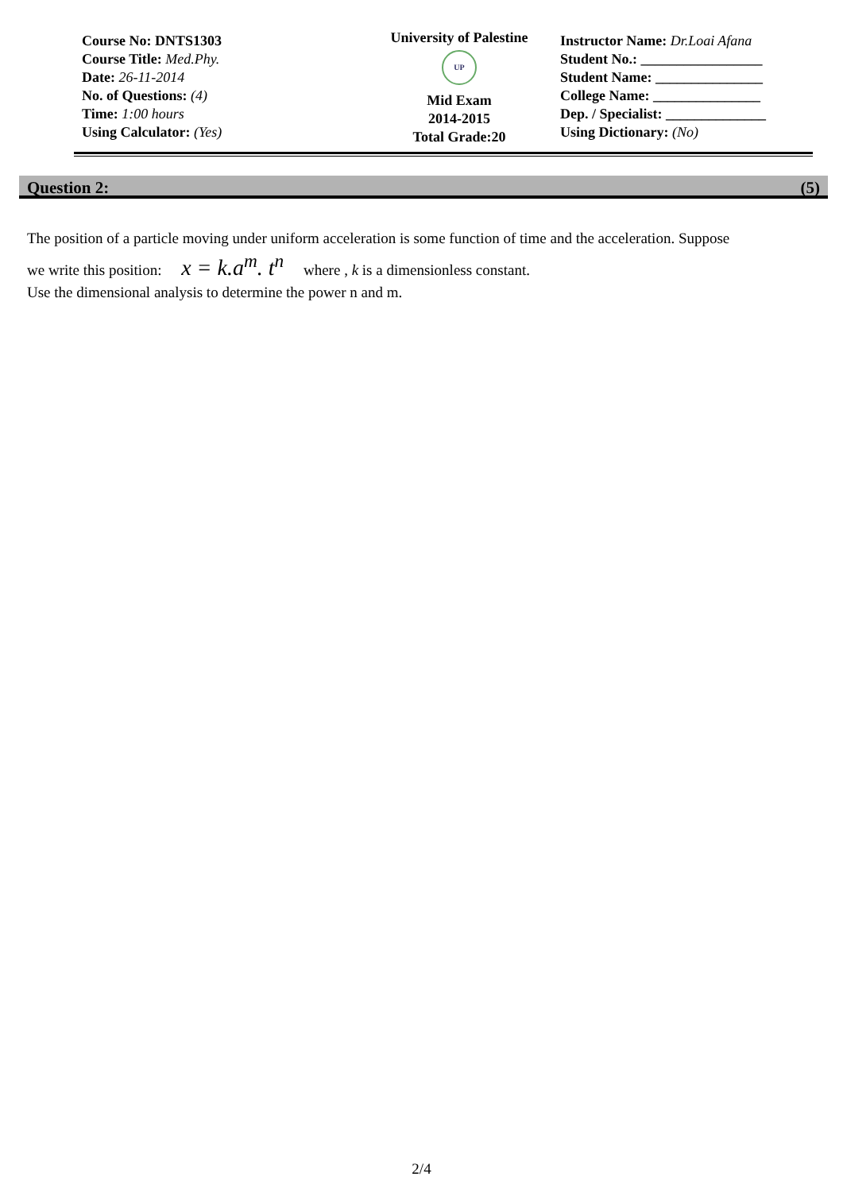Course No: DNTS1303
Course Title: Med.Phy.
Date: 26-11-2014
No. of Questions: (4)
Time: 1:00 hours
Using Calculator: (Yes)
University of Palestine
UP
Mid Exam
2014-2015
Total Grade:20
Instructor Name: Dr.Loai Afana
Student No.: _________________
Student Name: _______________
College Name: _______________
Dep. / Specialist: ______________
Using Dictionary: (No)
Question 2: (5)
The position of a particle moving under uniform acceleration is some function of time and the acceleration. Suppose
we write this position: x = k.a<sup>m</sup>. t<sup>n</sup> where , k is a dimensionless constant.
Use the dimensional analysis to determine the power n and m.
2/4